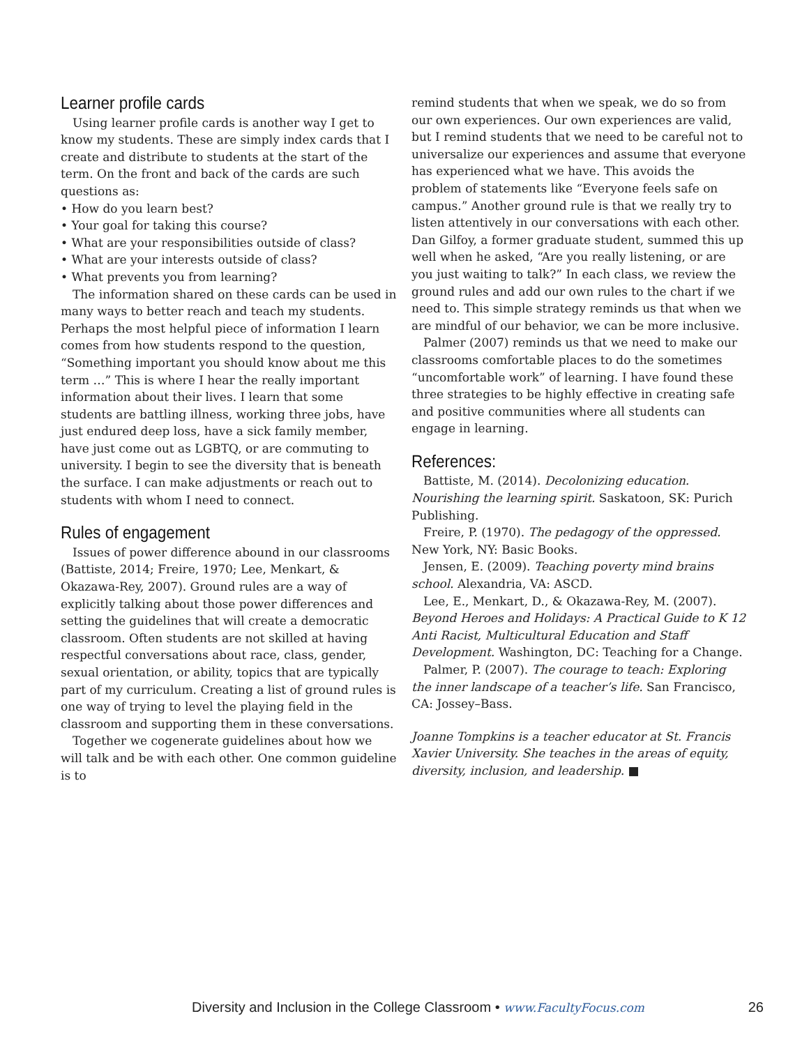Learner profile cards
Using learner profile cards is another way I get to know my students. These are simply index cards that I create and distribute to students at the start of the term. On the front and back of the cards are such questions as:
• How do you learn best?
• Your goal for taking this course?
• What are your responsibilities outside of class?
• What are your interests outside of class?
• What prevents you from learning?
The information shared on these cards can be used in many ways to better reach and teach my students. Perhaps the most helpful piece of information I learn comes from how students respond to the question, “Something important you should know about me this term …” This is where I hear the really important information about their lives. I learn that some students are battling illness, working three jobs, have just endured deep loss, have a sick family member, have just come out as LGBTQ, or are commuting to university. I begin to see the diversity that is beneath the surface. I can make adjustments or reach out to students with whom I need to connect.
Rules of engagement
Issues of power difference abound in our classrooms (Battiste, 2014; Freire, 1970; Lee, Menkart, & Okazawa-Rey, 2007). Ground rules are a way of explicitly talking about those power differences and setting the guidelines that will create a democratic classroom. Often students are not skilled at having respectful conversations about race, class, gender, sexual orientation, or ability, topics that are typically part of my curriculum. Creating a list of ground rules is one way of trying to level the playing field in the classroom and supporting them in these conversations.
Together we cogenerate guidelines about how we will talk and be with each other. One common guideline is to
remind students that when we speak, we do so from our own experiences. Our own experiences are valid, but I remind students that we need to be careful not to universalize our experiences and assume that everyone has experienced what we have. This avoids the problem of statements like “Everyone feels safe on campus.” Another ground rule is that we really try to listen attentively in our conversations with each other. Dan Gilfoy, a former graduate student, summed this up well when he asked, “Are you really listening, or are you just waiting to talk?” In each class, we review the ground rules and add our own rules to the chart if we need to. This simple strategy reminds us that when we are mindful of our behavior, we can be more inclusive.
Palmer (2007) reminds us that we need to make our classrooms comfortable places to do the sometimes “uncomfortable work” of learning. I have found these three strategies to be highly effective in creating safe and positive communities where all students can engage in learning.
References:
Battiste, M. (2014). Decolonizing education. Nourishing the learning spirit. Saskatoon, SK: Purich Publishing.
Freire, P. (1970). The pedagogy of the oppressed. New York, NY: Basic Books.
Jensen, E. (2009). Teaching poverty mind brains school. Alexandria, VA: ASCD.
Lee, E., Menkart, D., & Okazawa-Rey, M. (2007). Beyond Heroes and Holidays: A Practical Guide to K 12 Anti Racist, Multicultural Education and Staff Development. Washington, DC: Teaching for a Change.
Palmer, P. (2007). The courage to teach: Exploring the inner landscape of a teacher’s life. San Francisco, CA: Jossey–Bass.
Joanne Tompkins is a teacher educator at St. Francis Xavier University. She teaches in the areas of equity, diversity, inclusion, and leadership. ■
Diversity and Inclusion in the College Classroom • www.FacultyFocus.com 26